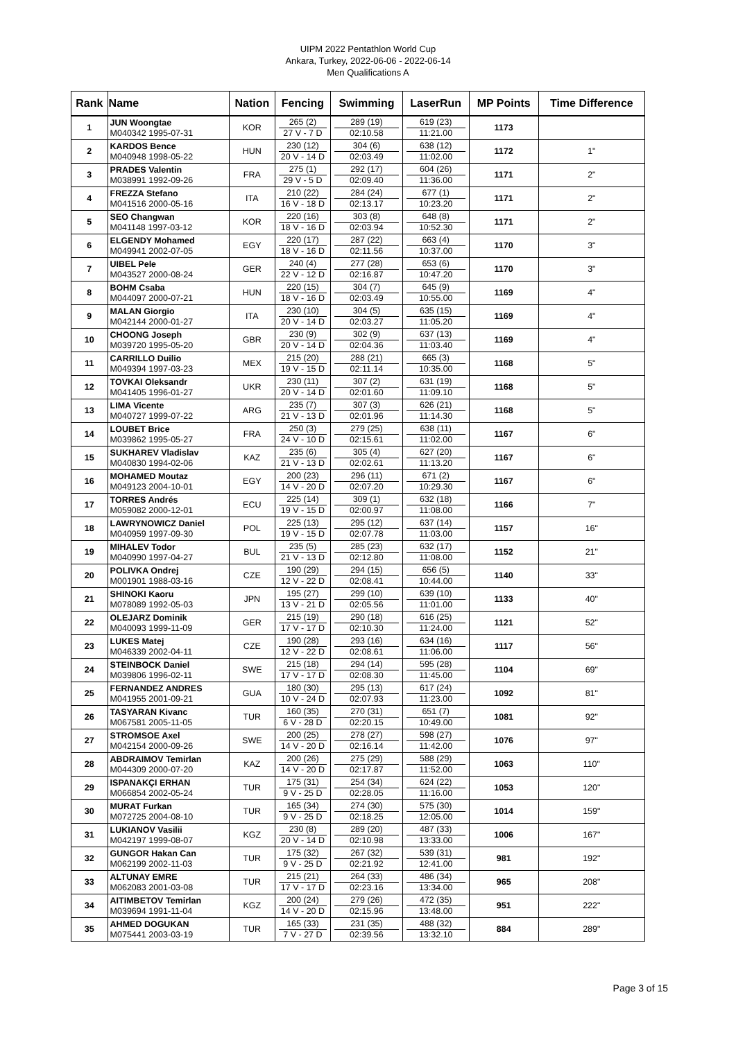UIPM 2022 Pentathlon World Cup
Ankara, Turkey, 2022-06-06 - 2022-06-14
Men Qualifications A
| Rank | Name | Nation | Fencing | Swimming | LaserRun | MP Points | Time Difference |
| --- | --- | --- | --- | --- | --- | --- | --- |
| 1 | JUN Woongtae M040342 1995-07-31 | KOR | 265 (2) 27 V - 7 D | 289 (19) 02:10.58 | 619 (23) 11:21.00 | 1173 | |
| 2 | KARDOS Bence M040948 1998-05-22 | HUN | 230 (12) 20 V - 14 D | 304 (6) 02:03.49 | 638 (12) 11:02.00 | 1172 | 1" |
| 3 | PRADES Valentin M038991 1992-09-26 | FRA | 275 (1) 29 V - 5 D | 292 (17) 02:09.40 | 604 (26) 11:36.00 | 1171 | 2" |
| 4 | FREZZA Stefano M041516 2000-05-16 | ITA | 210 (22) 16 V - 18 D | 284 (24) 02:13.17 | 677 (1) 10:23.20 | 1171 | 2" |
| 5 | SEO Changwan M041148 1997-03-12 | KOR | 220 (16) 18 V - 16 D | 303 (8) 02:03.94 | 648 (8) 10:52.30 | 1171 | 2" |
| 6 | ELGENDY Mohamed M049941 2002-07-05 | EGY | 220 (17) 18 V - 16 D | 287 (22) 02:11.56 | 663 (4) 10:37.00 | 1170 | 3" |
| 7 | UIBEL Pele M043527 2000-08-24 | GER | 240 (4) 22 V - 12 D | 277 (28) 02:16.87 | 653 (6) 10:47.20 | 1170 | 3" |
| 8 | BOHM Csaba M044097 2000-07-21 | HUN | 220 (15) 18 V - 16 D | 304 (7) 02:03.49 | 645 (9) 10:55.00 | 1169 | 4" |
| 9 | MALAN Giorgio M042144 2000-01-27 | ITA | 230 (10) 20 V - 14 D | 304 (5) 02:03.27 | 635 (15) 11:05.20 | 1169 | 4" |
| 10 | CHOONG Joseph M039720 1995-05-20 | GBR | 230 (9) 20 V - 14 D | 302 (9) 02:04.36 | 637 (13) 11:03.40 | 1169 | 4" |
| 11 | CARRILLO Duilio M049394 1997-03-23 | MEX | 215 (20) 19 V - 15 D | 288 (21) 02:11.14 | 665 (3) 10:35.00 | 1168 | 5" |
| 12 | TOVKAI Oleksandr M041405 1996-01-27 | UKR | 230 (11) 20 V - 14 D | 307 (2) 02:01.60 | 631 (19) 11:09.10 | 1168 | 5" |
| 13 | LIMA Vicente M040727 1999-07-22 | ARG | 235 (7) 21 V - 13 D | 307 (3) 02:01.96 | 626 (21) 11:14.30 | 1168 | 5" |
| 14 | LOUBET Brice M039862 1995-05-27 | FRA | 250 (3) 24 V - 10 D | 279 (25) 02:15.61 | 638 (11) 11:02.00 | 1167 | 6" |
| 15 | SUKHAREV Vladislav M040830 1994-02-06 | KAZ | 235 (6) 21 V - 13 D | 305 (4) 02:02.61 | 627 (20) 11:13.20 | 1167 | 6" |
| 16 | MOHAMED Moutaz M049123 2004-10-01 | EGY | 200 (23) 14 V - 20 D | 296 (11) 02:07.20 | 671 (2) 10:29.30 | 1167 | 6" |
| 17 | TORRES Andrés M059082 2000-12-01 | ECU | 225 (14) 19 V - 15 D | 309 (1) 02:00.97 | 632 (18) 11:08.00 | 1166 | 7" |
| 18 | LAWRYNOWICZ Daniel M040959 1997-09-30 | POL | 225 (13) 19 V - 15 D | 295 (12) 02:07.78 | 637 (14) 11:03.00 | 1157 | 16" |
| 19 | MIHALEV Todor M040990 1997-04-27 | BUL | 235 (5) 21 V - 13 D | 285 (23) 02:12.80 | 632 (17) 11:08.00 | 1152 | 21" |
| 20 | POLIVKA Ondrej M001901 1988-03-16 | CZE | 190 (29) 12 V - 22 D | 294 (15) 02:08.41 | 656 (5) 10:44.00 | 1140 | 33" |
| 21 | SHINOKI Kaoru M078089 1992-05-03 | JPN | 195 (27) 13 V - 21 D | 299 (10) 02:05.56 | 639 (10) 11:01.00 | 1133 | 40" |
| 22 | OLEJARZ Dominik M040093 1999-11-09 | GER | 215 (19) 17 V - 17 D | 290 (18) 02:10.30 | 616 (25) 11:24.00 | 1121 | 52" |
| 23 | LUKES Matej M046339 2002-04-11 | CZE | 190 (28) 12 V - 22 D | 293 (16) 02:08.61 | 634 (16) 11:06.00 | 1117 | 56" |
| 24 | STEINBOCK Daniel M039806 1996-02-11 | SWE | 215 (18) 17 V - 17 D | 294 (14) 02:08.30 | 595 (28) 11:45.00 | 1104 | 69" |
| 25 | FERNANDEZ ANDRES M041955 2001-09-21 | GUA | 180 (30) 10 V - 24 D | 295 (13) 02:07.93 | 617 (24) 11:23.00 | 1092 | 81" |
| 26 | TASYARAN Kivanc M067581 2005-11-05 | TUR | 160 (35) 6 V - 28 D | 270 (31) 02:20.15 | 651 (7) 10:49.00 | 1081 | 92" |
| 27 | STROMSOE Axel M042154 2000-09-26 | SWE | 200 (25) 14 V - 20 D | 278 (27) 02:16.14 | 598 (27) 11:42.00 | 1076 | 97" |
| 28 | ABDRAIMOV Temirlan M044309 2000-07-20 | KAZ | 200 (26) 14 V - 20 D | 275 (29) 02:17.87 | 588 (29) 11:52.00 | 1063 | 110" |
| 29 | ISPANAKÇI ERHAN M066854 2002-05-24 | TUR | 175 (31) 9 V - 25 D | 254 (34) 02:28.05 | 624 (22) 11:16.00 | 1053 | 120" |
| 30 | MURAT Furkan M072725 2004-08-10 | TUR | 165 (34) 9 V - 25 D | 274 (30) 02:18.25 | 575 (30) 12:05.00 | 1014 | 159" |
| 31 | LUKIANOV Vasilii M042197 1999-08-07 | KGZ | 230 (8) 20 V - 14 D | 289 (20) 02:10.98 | 487 (33) 13:33.00 | 1006 | 167" |
| 32 | GUNGOR Hakan Can M062199 2002-11-03 | TUR | 175 (32) 9 V - 25 D | 267 (32) 02:21.92 | 539 (31) 12:41.00 | 981 | 192" |
| 33 | ALTUNAY EMRE M062083 2001-03-08 | TUR | 215 (21) 17 V - 17 D | 264 (33) 02:23.16 | 486 (34) 13:34.00 | 965 | 208" |
| 34 | AITIMBETOV Temirlan M039694 1991-11-04 | KGZ | 200 (24) 14 V - 20 D | 279 (26) 02:15.96 | 472 (35) 13:48.00 | 951 | 222" |
| 35 | AHMED DOGUKAN M075441 2003-03-19 | TUR | 165 (33) 7 V - 27 D | 231 (35) 02:39.56 | 488 (32) 13:32.10 | 884 | 289" |
Page 3 of 15